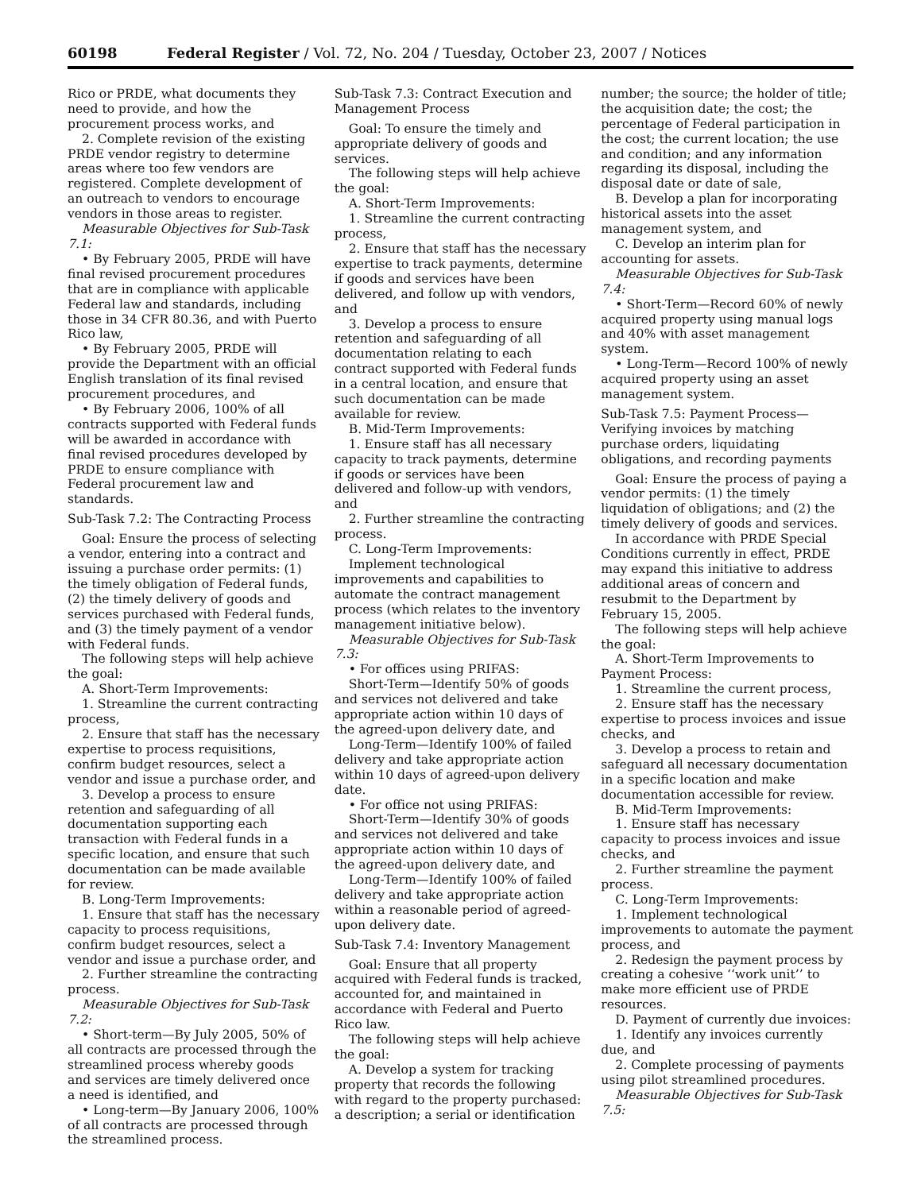60198 Federal Register / Vol. 72, No. 204 / Tuesday, October 23, 2007 / Notices
Rico or PRDE, what documents they need to provide, and how the procurement process works, and
2. Complete revision of the existing PRDE vendor registry to determine areas where too few vendors are registered. Complete development of an outreach to vendors to encourage vendors in those areas to register.
Measurable Objectives for Sub-Task 7.1:
• By February 2005, PRDE will have final revised procurement procedures that are in compliance with applicable Federal law and standards, including those in 34 CFR 80.36, and with Puerto Rico law,
• By February 2005, PRDE will provide the Department with an official English translation of its final revised procurement procedures, and
• By February 2006, 100% of all contracts supported with Federal funds will be awarded in accordance with final revised procedures developed by PRDE to ensure compliance with Federal procurement law and standards.
Sub-Task 7.2: The Contracting Process
Goal: Ensure the process of selecting a vendor, entering into a contract and issuing a purchase order permits: (1) the timely obligation of Federal funds, (2) the timely delivery of goods and services purchased with Federal funds, and (3) the timely payment of a vendor with Federal funds.
The following steps will help achieve the goal:
A. Short-Term Improvements:
1. Streamline the current contracting process,
2. Ensure that staff has the necessary expertise to process requisitions, confirm budget resources, select a vendor and issue a purchase order, and
3. Develop a process to ensure retention and safeguarding of all documentation supporting each transaction with Federal funds in a specific location, and ensure that such documentation can be made available for review.
B. Long-Term Improvements:
1. Ensure that staff has the necessary capacity to process requisitions, confirm budget resources, select a vendor and issue a purchase order, and
2. Further streamline the contracting process.
Measurable Objectives for Sub-Task 7.2:
• Short-term—By July 2005, 50% of all contracts are processed through the streamlined process whereby goods and services are timely delivered once a need is identified, and
• Long-term—By January 2006, 100% of all contracts are processed through the streamlined process.
Sub-Task 7.3: Contract Execution and Management Process
Goal: To ensure the timely and appropriate delivery of goods and services.
The following steps will help achieve the goal:
A. Short-Term Improvements:
1. Streamline the current contracting process,
2. Ensure that staff has the necessary expertise to track payments, determine if goods and services have been delivered, and follow up with vendors, and
3. Develop a process to ensure retention and safeguarding of all documentation relating to each contract supported with Federal funds in a central location, and ensure that such documentation can be made available for review.
B. Mid-Term Improvements:
1. Ensure staff has all necessary capacity to track payments, determine if goods or services have been delivered and follow-up with vendors, and
2. Further streamline the contracting process.
C. Long-Term Improvements:
Implement technological improvements and capabilities to automate the contract management process (which relates to the inventory management initiative below).
Measurable Objectives for Sub-Task 7.3:
• For offices using PRIFAS:
Short-Term—Identify 50% of goods and services not delivered and take appropriate action within 10 days of the agreed-upon delivery date, and
Long-Term—Identify 100% of failed delivery and take appropriate action within 10 days of agreed-upon delivery date.
• For office not using PRIFAS:
Short-Term—Identify 30% of goods and services not delivered and take appropriate action within 10 days of the agreed-upon delivery date, and
Long-Term—Identify 100% of failed delivery and take appropriate action within a reasonable period of agreed-upon delivery date.
Sub-Task 7.4: Inventory Management
Goal: Ensure that all property acquired with Federal funds is tracked, accounted for, and maintained in accordance with Federal and Puerto Rico law.
The following steps will help achieve the goal:
A. Develop a system for tracking property that records the following with regard to the property purchased: a description; a serial or identification
number; the source; the holder of title; the acquisition date; the cost; the percentage of Federal participation in the cost; the current location; the use and condition; and any information regarding its disposal, including the disposal date or date of sale,
B. Develop a plan for incorporating historical assets into the asset management system, and
C. Develop an interim plan for accounting for assets.
Measurable Objectives for Sub-Task 7.4:
• Short-Term—Record 60% of newly acquired property using manual logs and 40% with asset management system.
• Long-Term—Record 100% of newly acquired property using an asset management system.
Sub-Task 7.5: Payment Process—Verifying invoices by matching purchase orders, liquidating obligations, and recording payments
Goal: Ensure the process of paying a vendor permits: (1) the timely liquidation of obligations; and (2) the timely delivery of goods and services.
In accordance with PRDE Special Conditions currently in effect, PRDE may expand this initiative to address additional areas of concern and resubmit to the Department by February 15, 2005.
The following steps will help achieve the goal:
A. Short-Term Improvements to Payment Process:
1. Streamline the current process,
2. Ensure staff has the necessary expertise to process invoices and issue checks, and
3. Develop a process to retain and safeguard all necessary documentation in a specific location and make documentation accessible for review.
B. Mid-Term Improvements:
1. Ensure staff has necessary capacity to process invoices and issue checks, and
2. Further streamline the payment process.
C. Long-Term Improvements:
1. Implement technological improvements to automate the payment process, and
2. Redesign the payment process by creating a cohesive ‘‘work unit’’ to make more efficient use of PRDE resources.
D. Payment of currently due invoices:
1. Identify any invoices currently due, and
2. Complete processing of payments using pilot streamlined procedures.
Measurable Objectives for Sub-Task 7.5: